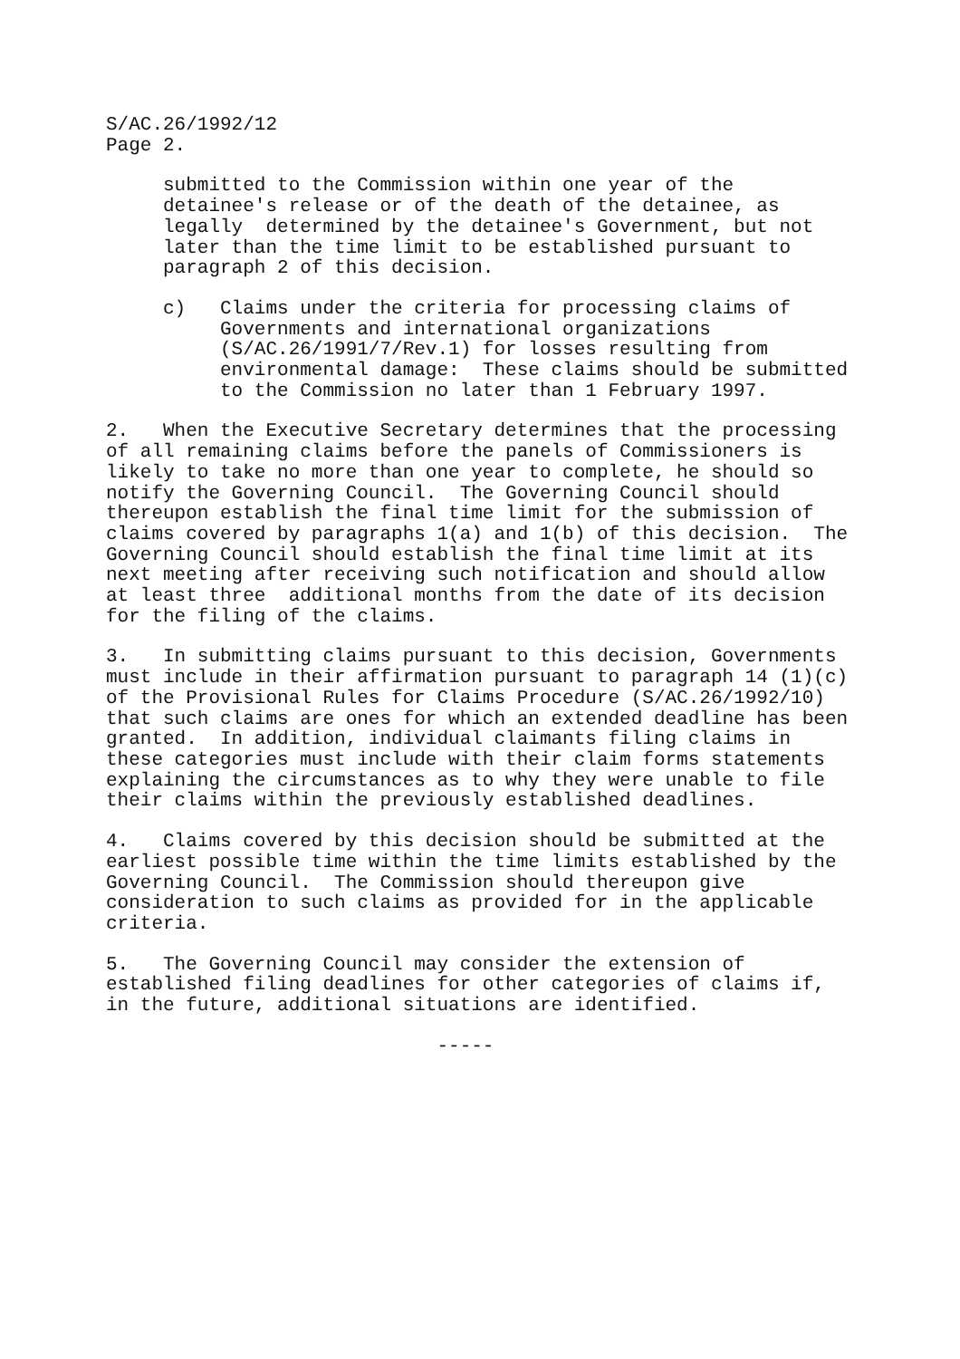S/AC.26/1992/12
Page 2.
     submitted to the Commission within one year of the
     detainee's release or of the death of the detainee, as
     legally  determined by the detainee's Government, but not
     later than the time limit to be established pursuant to
     paragraph 2 of this decision.
     c)   Claims under the criteria for processing claims of
          Governments and international organizations
          (S/AC.26/1991/7/Rev.1) for losses resulting from
          environmental damage:  These claims should be submitted
          to the Commission no later than 1 February 1997.
2.   When the Executive Secretary determines that the processing
of all remaining claims before the panels of Commissioners is
likely to take no more than one year to complete, he should so
notify the Governing Council.  The Governing Council should
thereupon establish the final time limit for the submission of
claims covered by paragraphs 1(a) and 1(b) of this decision.  The
Governing Council should establish the final time limit at its
next meeting after receiving such notification and should allow
at least three  additional months from the date of its decision
for the filing of the claims.
3.   In submitting claims pursuant to this decision, Governments
must include in their affirmation pursuant to paragraph 14 (1)(c)
of the Provisional Rules for Claims Procedure (S/AC.26/1992/10)
that such claims are ones for which an extended deadline has been
granted.  In addition, individual claimants filing claims in
these categories must include with their claim forms statements
explaining the circumstances as to why they were unable to file
their claims within the previously established deadlines.
4.   Claims covered by this decision should be submitted at the
earliest possible time within the time limits established by the
Governing Council.  The Commission should thereupon give
consideration to such claims as provided for in the applicable
criteria.
5.   The Governing Council may consider the extension of
established filing deadlines for other categories of claims if,
in the future, additional situations are identified.
                             -----